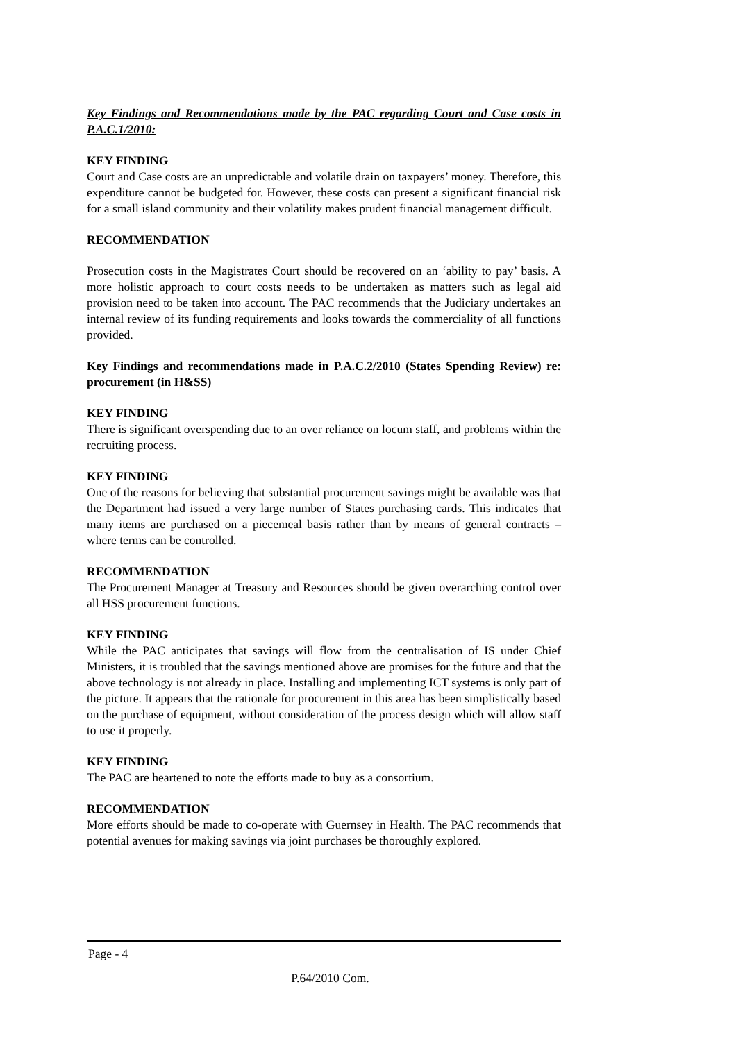Key Findings and Recommendations made by the PAC regarding Court and Case costs in P.A.C.1/2010:
KEY FINDING
Court and Case costs are an unpredictable and volatile drain on taxpayers’ money. Therefore, this expenditure cannot be budgeted for. However, these costs can present a significant financial risk for a small island community and their volatility makes prudent financial management difficult.
RECOMMENDATION
Prosecution costs in the Magistrates Court should be recovered on an ‘ability to pay’ basis. A more holistic approach to court costs needs to be undertaken as matters such as legal aid provision need to be taken into account. The PAC recommends that the Judiciary undertakes an internal review of its funding requirements and looks towards the commerciality of all functions provided.
Key Findings and recommendations made in P.A.C.2/2010 (States Spending Review) re: procurement (in H&SS)
KEY FINDING
There is significant overspending due to an over reliance on locum staff, and problems within the recruiting process.
KEY FINDING
One of the reasons for believing that substantial procurement savings might be available was that the Department had issued a very large number of States purchasing cards. This indicates that many items are purchased on a piecemeal basis rather than by means of general contracts – where terms can be controlled.
RECOMMENDATION
The Procurement Manager at Treasury and Resources should be given overarching control over all HSS procurement functions.
KEY FINDING
While the PAC anticipates that savings will flow from the centralisation of IS under Chief Ministers, it is troubled that the savings mentioned above are promises for the future and that the above technology is not already in place. Installing and implementing ICT systems is only part of the picture. It appears that the rationale for procurement in this area has been simplistically based on the purchase of equipment, without consideration of the process design which will allow staff to use it properly.
KEY FINDING
The PAC are heartened to note the efforts made to buy as a consortium.
RECOMMENDATION
More efforts should be made to co-operate with Guernsey in Health. The PAC recommends that potential avenues for making savings via joint purchases be thoroughly explored.
Page - 4
P.64/2010 Com.